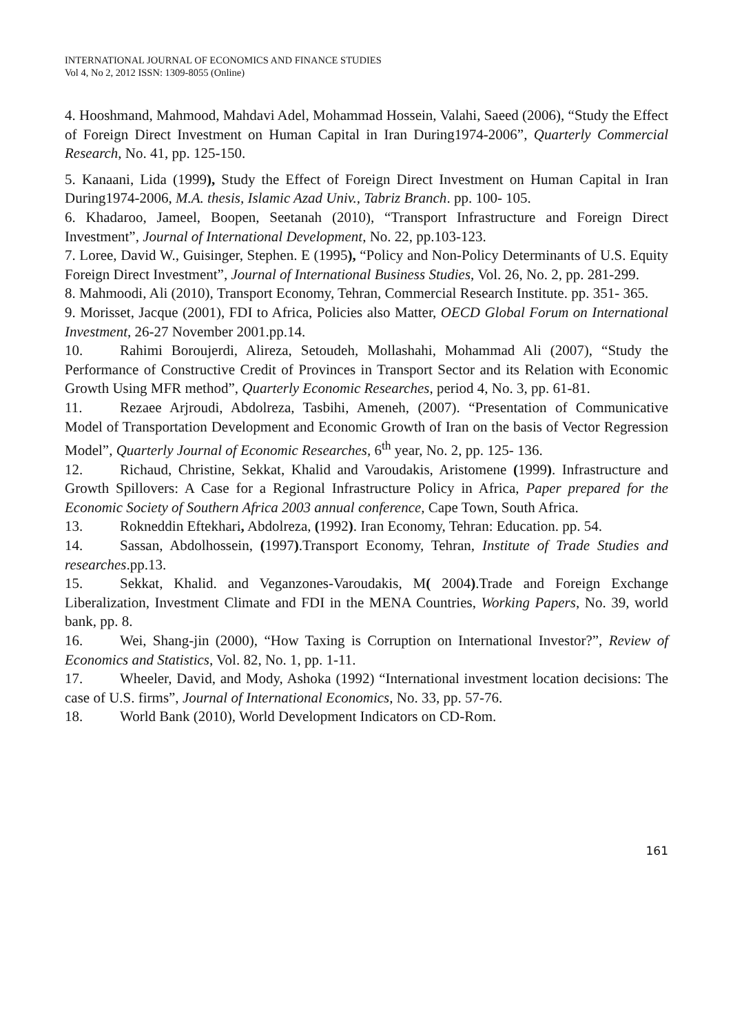INTERNATIONAL JOURNAL OF ECONOMICS AND FINANCE STUDIES
Vol 4, No 2, 2012 ISSN: 1309-8055 (Online)
4. Hooshmand, Mahmood, Mahdavi Adel, Mohammad Hossein, Valahi, Saeed (2006), “Study the Effect of Foreign Direct Investment on Human Capital in Iran During1974-2006”, Quarterly Commercial Research, No. 41, pp. 125-150.
5. Kanaani, Lida (1999), Study the Effect of Foreign Direct Investment on Human Capital in Iran During1974-2006, M.A. thesis, Islamic Azad Univ., Tabriz Branch. pp. 100- 105.
6. Khadaroo, Jameel, Boopen, Seetanah (2010), “Transport Infrastructure and Foreign Direct Investment”, Journal of International Development, No. 22, pp.103-123.
7. Loree, David W., Guisinger, Stephen. E (1995), “Policy and Non-Policy Determinants of U.S. Equity Foreign Direct Investment”, Journal of International Business Studies, Vol. 26, No. 2, pp. 281-299.
8. Mahmoodi, Ali (2010), Transport Economy, Tehran, Commercial Research Institute. pp. 351- 365.
9. Morisset, Jacque (2001), FDI to Africa, Policies also Matter, OECD Global Forum on International Investment, 26-27 November 2001.pp.14.
10. Rahimi Boroujerdi, Alireza, Setoudeh, Mollashahi, Mohammad Ali (2007), “Study the Performance of Constructive Credit of Provinces in Transport Sector and its Relation with Economic Growth Using MFR method”, Quarterly Economic Researches, period 4, No. 3, pp. 61-81.
11. Rezaee Arjroudi, Abdolreza, Tasbihi, Ameneh, (2007). “Presentation of Communicative Model of Transportation Development and Economic Growth of Iran on the basis of Vector Regression Model”, Quarterly Journal of Economic Researches, 6<sup>th</sup> year, No. 2, pp. 125- 136.
12. Richaud, Christine, Sekkat, Khalid and Varoudakis, Aristomene (1999). Infrastructure and Growth Spillovers: A Case for a Regional Infrastructure Policy in Africa, Paper prepared for the Economic Society of Southern Africa 2003 annual conference, Cape Town, South Africa.
13. Rokneddin Eftekhari, Abdolreza, (1992). Iran Economy, Tehran: Education. pp. 54.
14. Sassan, Abdolhossein, (1997).Transport Economy, Tehran, Institute of Trade Studies and researches.pp.13.
15. Sekkat, Khalid. and Veganzones-Varoudakis, M( 2004).Trade and Foreign Exchange Liberalization, Investment Climate and FDI in the MENA Countries, Working Papers, No. 39, world bank, pp. 8.
16. Wei, Shang-jin (2000), “How Taxing is Corruption on International Investor?”, Review of Economics and Statistics, Vol. 82, No. 1, pp. 1-11.
17. Wheeler, David, and Mody, Ashoka (1992) “International investment location decisions: The case of U.S. firms”, Journal of International Economics, No. 33, pp. 57-76.
18. World Bank (2010), World Development Indicators on CD-Rom.
161